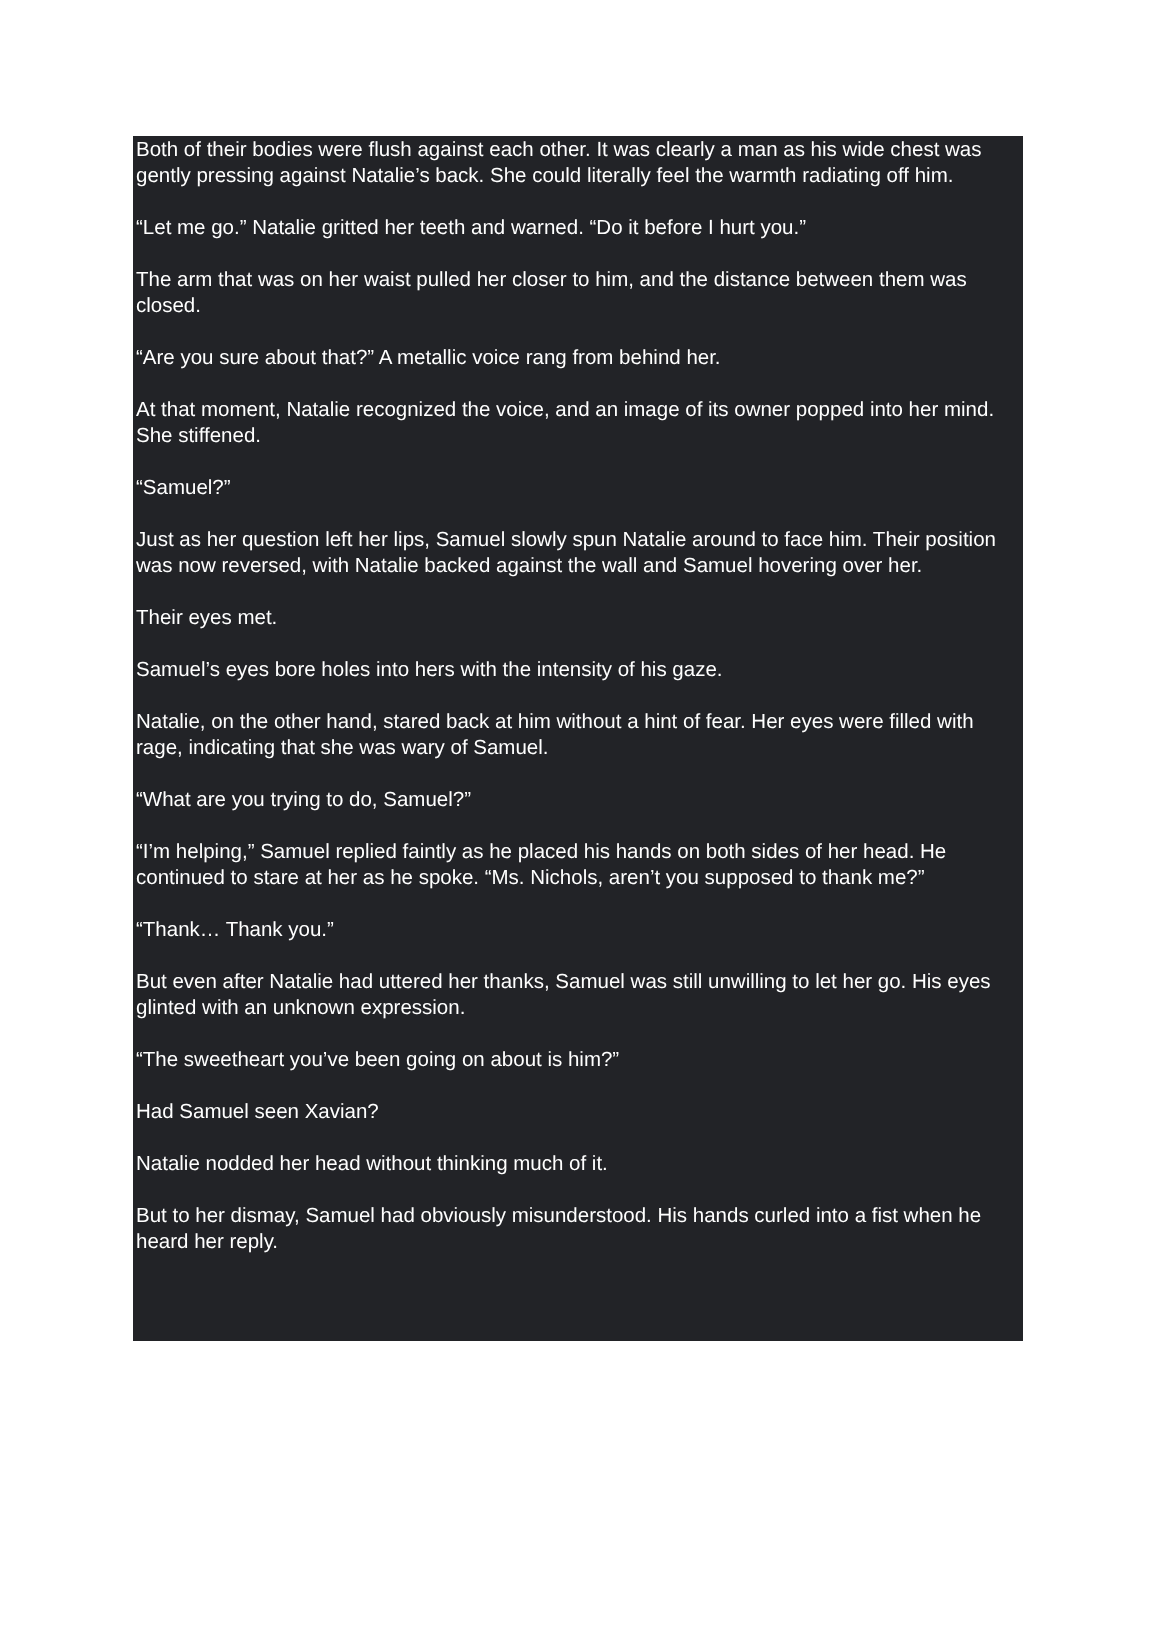Both of their bodies were flush against each other. It was clearly a man as his wide chest was gently pressing against Natalie’s back. She could literally feel the warmth radiating off him.
“Let me go.” Natalie gritted her teeth and warned. “Do it before I hurt you.”
The arm that was on her waist pulled her closer to him, and the distance between them was closed.
“Are you sure about that?” A metallic voice rang from behind her.
At that moment, Natalie recognized the voice, and an image of its owner popped into her mind. She stiffened.
“Samuel?”
Just as her question left her lips, Samuel slowly spun Natalie around to face him. Their position was now reversed, with Natalie backed against the wall and Samuel hovering over her.
Their eyes met.
Samuel’s eyes bore holes into hers with the intensity of his gaze.
Natalie, on the other hand, stared back at him without a hint of fear. Her eyes were filled with rage, indicating that she was wary of Samuel.
“What are you trying to do, Samuel?”
“I’m helping,” Samuel replied faintly as he placed his hands on both sides of her head. He continued to stare at her as he spoke. “Ms. Nichols, aren’t you supposed to thank me?”
“Thank… Thank you.”
But even after Natalie had uttered her thanks, Samuel was still unwilling to let her go. His eyes glinted with an unknown expression.
“The sweetheart you’ve been going on about is him?”
Had Samuel seen Xavian?
Natalie nodded her head without thinking much of it.
But to her dismay, Samuel had obviously misunderstood. His hands curled into a fist when he heard her reply.